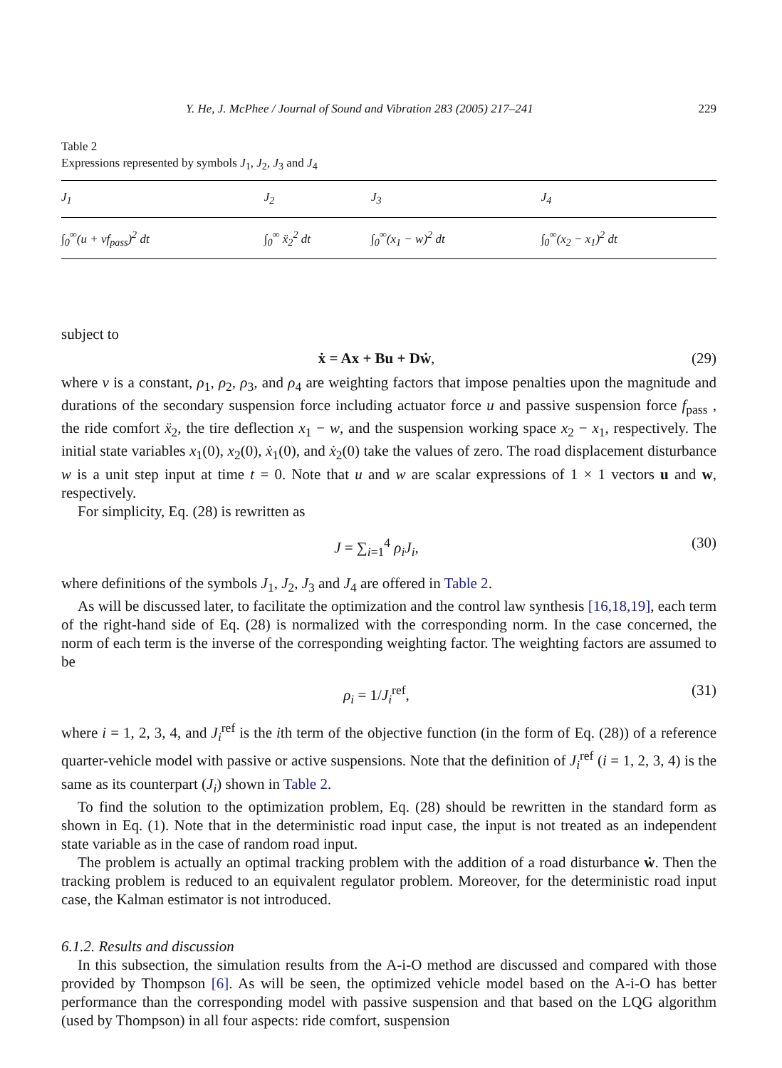Y. He, J. McPhee / Journal of Sound and Vibration 283 (2005) 217–241 229
Table 2
Expressions represented by symbols J<sub>1</sub>, J<sub>2</sub>, J<sub>3</sub> and J<sub>4</sub>
| J<sub>1</sub> | J<sub>2</sub> | J<sub>3</sub> | J<sub>4</sub> |
| --- | --- | --- | --- |
| ∫<sub>0</sub><sup>∞</sup>(u + vf<sub>pass</sub>)<sup>2</sup> dt | ∫<sub>0</sub><sup>∞</sup> ẍ<sub>2</sub><sup>2</sup> dt | ∫<sub>0</sub><sup>∞</sup>(x<sub>1</sub> − w)<sup>2</sup> dt | ∫<sub>0</sub><sup>∞</sup>(x<sub>2</sub> − x<sub>1</sub>)<sup>2</sup> dt |
subject to
ẋ = Ax + Bu + Dẇ, (29)
where v is a constant, ρ<sub>1</sub>, ρ<sub>2</sub>, ρ<sub>3</sub>, and ρ<sub>4</sub> are weighting factors that impose penalties upon the magnitude and durations of the secondary suspension force including actuator force u and passive suspension force f<sub>pass</sub> , the ride comfort ẍ<sub>2</sub>, the tire deflection x<sub>1</sub> − w, and the suspension working space x<sub>2</sub> − x<sub>1</sub>, respectively. The initial state variables x<sub>1</sub>(0), x<sub>2</sub>(0), ẋ<sub>1</sub>(0), and ẋ<sub>2</sub>(0) take the values of zero. The road displacement disturbance w is a unit step input at time t = 0. Note that u and w are scalar expressions of 1 × 1 vectors u and w, respectively.
For simplicity, Eq. (28) is rewritten as
J = ∑<sub>i=1</sub><sup>4</sup> ρ<sub>i</sub>J<sub>i</sub>, (30)
where definitions of the symbols J<sub>1</sub>, J<sub>2</sub>, J<sub>3</sub> and J<sub>4</sub> are offered in Table 2.
As will be discussed later, to facilitate the optimization and the control law synthesis [16,18,19], each term of the right-hand side of Eq. (28) is normalized with the corresponding norm. In the case concerned, the norm of each term is the inverse of the corresponding weighting factor. The weighting factors are assumed to be
ρ<sub>i</sub> = 1/J<sub>i</sub><sup>ref</sup>, (31)
where i = 1, 2, 3, 4, and J<sub>i</sub><sup>ref</sup> is the ith term of the objective function (in the form of Eq. (28)) of a reference quarter-vehicle model with passive or active suspensions. Note that the definition of J<sub>i</sub><sup>ref</sup> (i = 1, 2, 3, 4) is the same as its counterpart (J<sub>i</sub>) shown in Table 2.
To find the solution to the optimization problem, Eq. (28) should be rewritten in the standard form as shown in Eq. (1). Note that in the deterministic road input case, the input is not treated as an independent state variable as in the case of random road input.
The problem is actually an optimal tracking problem with the addition of a road disturbance ẇ. Then the tracking problem is reduced to an equivalent regulator problem. Moreover, for the deterministic road input case, the Kalman estimator is not introduced.
6.1.2. Results and discussion
In this subsection, the simulation results from the A-i-O method are discussed and compared with those provided by Thompson [6]. As will be seen, the optimized vehicle model based on the A-i-O has better performance than the corresponding model with passive suspension and that based on the LQG algorithm (used by Thompson) in all four aspects: ride comfort, suspension